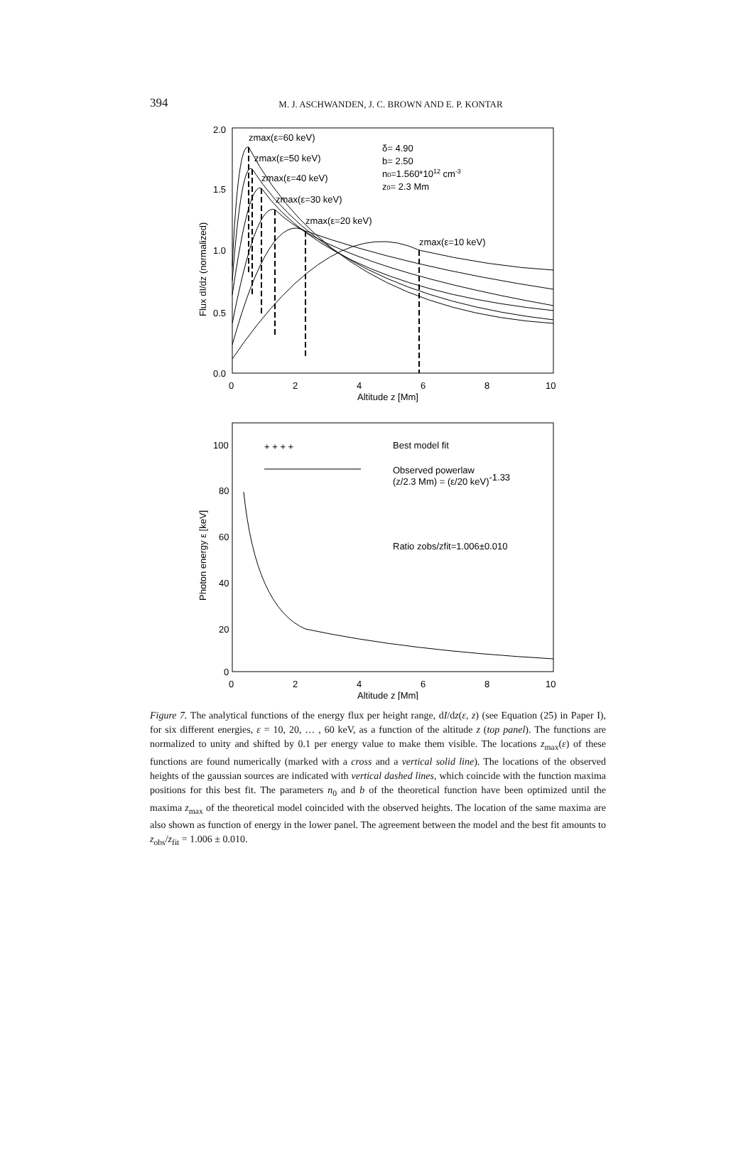394
M. J. ASCHWANDEN, J. C. BROWN AND E. P. KONTAR
2.0
1.5
1.0
0.5
0.0
0
2
4
6
8
10
Altitude z [Mm]
Flux dI/dz (normalized)
zmax(ε=60 keV)
zmax(ε=50 keV)
zmax(ε=40 keV)
zmax(ε=30 keV)
zmax(ε=20 keV)
zmax(ε=10 keV)
δ= 4.90
b= 2.50
n0=1.560*1012 cm-3
z0= 2.3 Mm
100
80
60
40
20
0
0
2
4
6
8
10
Altitude z [Mm]
Photon energy ε [keV]
+ + + +
Best model fit
Observed powerlaw
(z/2.3 Mm) = (ε/20 keV)-1.33
Ratio zobs/zfit=1.006±0.010
Figure 7. The analytical functions of the energy flux per height range, dI/dz(ε, z) (see Equation (25) in Paper I), for six different energies, ε = 10, 20, … , 60 keV, as a function of the altitude z (top panel). The functions are normalized to unity and shifted by 0.1 per energy value to make them visible. The locations z<sub>max</sub>(ε) of these functions are found numerically (marked with a cross and a vertical solid line). The locations of the observed heights of the gaussian sources are indicated with vertical dashed lines, which coincide with the function maxima positions for this best fit. The parameters n<sub>0</sub> and b of the theoretical function have been optimized until the maxima z<sub>max</sub> of the theoretical model coincided with the observed heights. The location of the same maxima are also shown as function of energy in the lower panel. The agreement between the model and the best fit amounts to z<sub>obs</sub>/z<sub>fit</sub> = 1.006 ± 0.010.